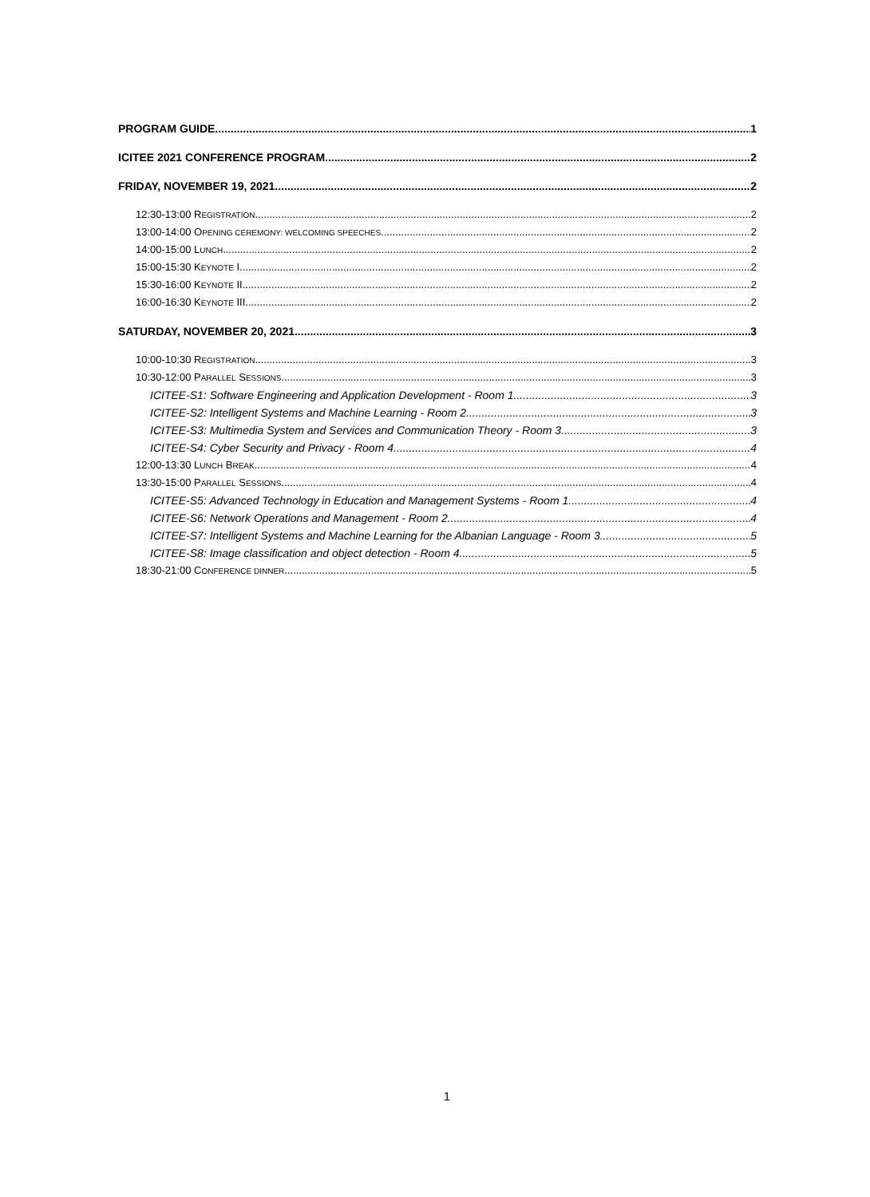PROGRAM GUIDE 1
ICITEE 2021 CONFERENCE PROGRAM 2
FRIDAY, NOVEMBER 19, 2021 2
12:30-13:00 REGISTRATION 2
13:00-14:00 OPENING CEREMONY: WELCOMING SPEECHES 2
14:00-15:00 LUNCH 2
15:00-15:30 KEYNOTE I 2
15:30-16:00 KEYNOTE II 2
16:00-16:30 KEYNOTE III 2
SATURDAY, NOVEMBER 20, 2021 3
10:00-10:30 REGISTRATION 3
10:30-12:00 PARALLEL SESSIONS 3
ICITEE-S1: Software Engineering and Application Development - Room 1 3
ICITEE-S2: Intelligent Systems and Machine Learning - Room 2 3
ICITEE-S3: Multimedia System and Services and Communication Theory - Room 3 3
ICITEE-S4: Cyber Security and Privacy - Room 4 4
12:00-13:30 LUNCH BREAK 4
13:30-15:00 PARALLEL SESSIONS 4
ICITEE-S5: Advanced Technology in Education and Management Systems - Room 1 4
ICITEE-S6: Network Operations and Management - Room 2 4
ICITEE-S7: Intelligent Systems and Machine Learning for the Albanian Language - Room 3 5
ICITEE-S8: Image classification and object detection - Room 4 5
18:30-21:00 CONFERENCE DINNER 5
1